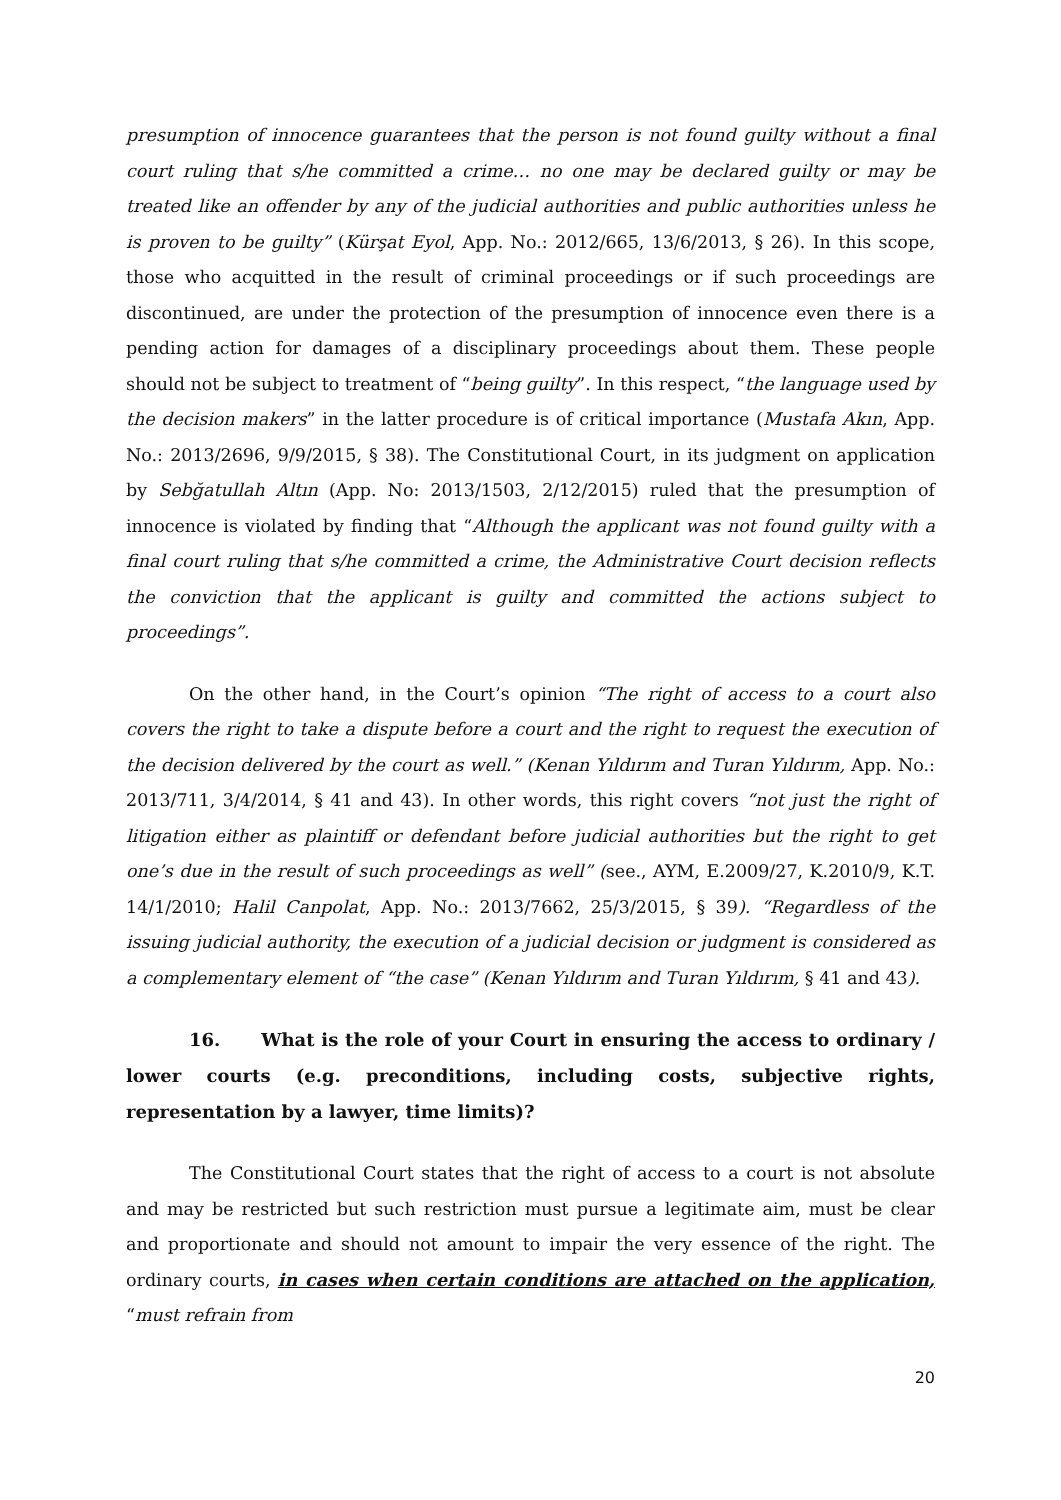presumption of innocence guarantees that the person is not found guilty without a final court ruling that s/he committed a crime… no one may be declared guilty or may be treated like an offender by any of the judicial authorities and public authorities unless he is proven to be guilty” (Kürşat Eyol, App. No.: 2012/665, 13/6/2013, § 26). In this scope, those who acquitted in the result of criminal proceedings or if such proceedings are discontinued, are under the protection of the presumption of innocence even there is a pending action for damages of a disciplinary proceedings about them. These people should not be subject to treatment of “being guilty”. In this respect, “the language used by the decision makers” in the latter procedure is of critical importance (Mustafa Akın, App. No.: 2013/2696, 9/9/2015, § 38). The Constitutional Court, in its judgment on application by Sebğatullah Altın (App. No: 2013/1503, 2/12/2015) ruled that the presumption of innocence is violated by finding that “Although the applicant was not found guilty with a final court ruling that s/he committed a crime, the Administrative Court decision reflects the conviction that the applicant is guilty and committed the actions subject to proceedings”.
On the other hand, in the Court’s opinion “The right of access to a court also covers the right to take a dispute before a court and the right to request the execution of the decision delivered by the court as well.” (Kenan Yıldırım and Turan Yıldırım, App. No.: 2013/711, 3/4/2014, § 41 and 43). In other words, this right covers “not just the right of litigation either as plaintiff or defendant before judicial authorities but the right to get one’s due in the result of such proceedings as well” (see., AYM, E.2009/27, K.2010/9, K.T. 14/1/2010; Halil Canpolat, App. No.: 2013/7662, 25/3/2015, § 39). “Regardless of the issuing judicial authority, the execution of a judicial decision or judgment is considered as a complementary element of “the case” (Kenan Yıldırım and Turan Yıldırım, § 41 and 43).
16. What is the role of your Court in ensuring the access to ordinary / lower courts (e.g. preconditions, including costs, subjective rights, representation by a lawyer, time limits)?
The Constitutional Court states that the right of access to a court is not absolute and may be restricted but such restriction must pursue a legitimate aim, must be clear and proportionate and should not amount to impair the very essence of the right. The ordinary courts, in cases when certain conditions are attached on the application, “must refrain from
20